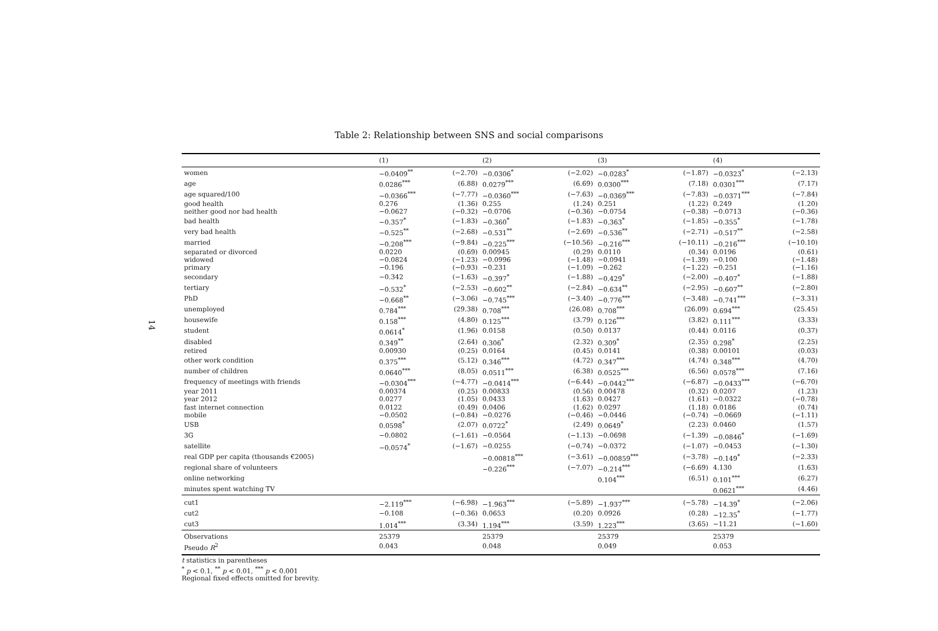14
Table 2: Relationship between SNS and social comparisons
| | (1) | | (2) | | (3) | | (4) | |
| --- | --- | --- | --- | --- | --- | --- | --- | --- |
| women | −0.0409<sup>**</sup> | (−2.70) | −0.0306<sup>*</sup> | (−2.02) | −0.0283<sup>*</sup> | (−1.87) | −0.0323<sup>*</sup> | (−2.13) |
| age | 0.0286<sup>***</sup> | (6.88) | 0.0279<sup>***</sup> | (6.69) | 0.0300<sup>***</sup> | (7.18) | 0.0301<sup>***</sup> | (7.17) |
| age squared/100 | −0.0366<sup>***</sup> | (−7.77) | −0.0360<sup>***</sup> | (−7.63) | −0.0369<sup>***</sup> | (−7.83) | −0.0371<sup>***</sup> | (−7.84) |
| good health | 0.276 | (1.36) | 0.255 | (1.24) | 0.251 | (1.22) | 0.249 | (1.20) |
| neither good nor bad health | −0.0627 | (−0.32) | −0.0706 | (−0.36) | −0.0754 | (−0.38) | −0.0713 | (−0.36) |
| bad health | −0.357<sup>*</sup> | (−1.83) | −0.360<sup>*</sup> | (−1.83) | −0.363<sup>*</sup> | (−1.85) | −0.355<sup>*</sup> | (−1.78) |
| very bad health | −0.525<sup>**</sup> | (−2.68) | −0.531<sup>**</sup> | (−2.69) | −0.536<sup>**</sup> | (−2.71) | −0.517<sup>**</sup> | (−2.58) |
| married | −0.208<sup>***</sup> | (−9.84) | −0.225<sup>***</sup> | (−10.56) | −0.216<sup>***</sup> | (−10.11) | −0.216<sup>***</sup> | (−10.10) |
| separated or divorced | 0.0220 | (0.69) | 0.00945 | (0.29) | 0.0110 | (0.34) | 0.0196 | (0.61) |
| widowed | −0.0824 | (−1.23) | −0.0996 | (−1.48) | −0.0941 | (−1.39) | −0.100 | (−1.48) |
| primary | −0.196 | (−0.93) | −0.231 | (−1.09) | −0.262 | (−1.22) | −0.251 | (−1.16) |
| secondary | −0.342 | (−1.63) | −0.397<sup>*</sup> | (−1.88) | −0.429<sup>*</sup> | (−2.00) | −0.407<sup>*</sup> | (−1.88) |
| tertiary | −0.532<sup>*</sup> | (−2.53) | −0.602<sup>**</sup> | (−2.84) | −0.634<sup>**</sup> | (−2.95) | −0.607<sup>**</sup> | (−2.80) |
| PhD | −0.668<sup>**</sup> | (−3.06) | −0.745<sup>***</sup> | (−3.40) | −0.776<sup>***</sup> | (−3.48) | −0.741<sup>***</sup> | (−3.31) |
| unemployed | 0.784<sup>***</sup> | (29.38) | 0.708<sup>***</sup> | (26.08) | 0.708<sup>***</sup> | (26.09) | 0.694<sup>***</sup> | (25.45) |
| housewife | 0.158<sup>***</sup> | (4.80) | 0.125<sup>***</sup> | (3.79) | 0.126<sup>***</sup> | (3.82) | 0.111<sup>***</sup> | (3.33) |
| student | 0.0614<sup>*</sup> | (1.96) | 0.0158 | (0.50) | 0.0137 | (0.44) | 0.0116 | (0.37) |
| disabled | 0.349<sup>**</sup> | (2.64) | 0.306<sup>*</sup> | (2.32) | 0.309<sup>*</sup> | (2.35) | 0.298<sup>*</sup> | (2.25) |
| retired | 0.00930 | (0.25) | 0.0164 | (0.45) | 0.0141 | (0.38) | 0.00101 | (0.03) |
| other work condition | 0.375<sup>***</sup> | (5.12) | 0.346<sup>***</sup> | (4.72) | 0.347<sup>***</sup> | (4.74) | 0.348<sup>***</sup> | (4.70) |
| number of children | 0.0640<sup>***</sup> | (8.05) | 0.0511<sup>***</sup> | (6.38) | 0.0525<sup>***</sup> | (6.56) | 0.0578<sup>***</sup> | (7.16) |
| frequency of meetings with friends | −0.0304<sup>***</sup> | (−4.77) | −0.0414<sup>***</sup> | (−6.44) | −0.0442<sup>***</sup> | (−6.87) | −0.0433<sup>***</sup> | (−6.70) |
| year 2011 | 0.00374 | (0.25) | 0.00833 | (0.56) | 0.00478 | (0.32) | 0.0207 | (1.23) |
| year 2012 | 0.0277 | (1.05) | 0.0433 | (1.63) | 0.0427 | (1.61) | −0.0322 | (−0.78) |
| fast internet connection | 0.0122 | (0.49) | 0.0406 | (1.62) | 0.0297 | (1.18) | 0.0186 | (0.74) |
| mobile | −0.0502 | (−0.84) | −0.0276 | (−0.46) | −0.0446 | (−0.74) | −0.0669 | (−1.11) |
| USB | 0.0598<sup>*</sup> | (2.07) | 0.0722<sup>*</sup> | (2.49) | 0.0649<sup>*</sup> | (2.23) | 0.0460 | (1.57) |
| 3G | −0.0802 | (−1.61) | −0.0564 | (−1.13) | −0.0698 | (−1.39) | −0.0846<sup>*</sup> | (−1.69) |
| satellite | −0.0574<sup>*</sup> | (−1.67) | −0.0255 | (−0.74) | −0.0372 | (−1.07) | −0.0453 | (−1.30) |
| real GDP per capita (thousands €2005) | | | −0.00818<sup>***</sup> | (−3.61) | −0.00859<sup>***</sup> | (−3.78) | −0.149<sup>*</sup> | (−2.33) |
| regional share of volunteers | | | −0.226<sup>***</sup> | (−7.07) | −0.214<sup>***</sup> | (−6.69) | 4.130 | (1.63) |
| online networking | | | | | 0.104<sup>***</sup> | (6.51) | 0.101<sup>***</sup> | (6.27) |
| minutes spent watching TV | | | | | | | 0.0621<sup>***</sup> | (4.46) |
| cut1 | −2.119<sup>***</sup> | (−6.98) | −1.963<sup>***</sup> | (−5.89) | −1.937<sup>***</sup> | (−5.78) | −14.39<sup>*</sup> | (−2.06) |
| cut2 | −0.108 | (−0.36) | 0.0653 | (0.20) | 0.0926 | (0.28) | −12.35<sup>*</sup> | (−1.77) |
| cut3 | 1.014<sup>***</sup> | (3.34) | 1.194<sup>***</sup> | (3.59) | 1.223<sup>***</sup> | (3.65) | −11.21 | (−1.60) |
| Observations | 25379 | | 25379 | | 25379 | | 25379 | |
| Pseudo R<sup>2</sup> | 0.043 | | 0.048 | | 0.049 | | 0.053 | |
t statistics in parentheses
<sup>*</sup> p < 0.1, <sup>**</sup> p < 0.01, <sup>***</sup> p < 0.001
Regional fixed effects omitted for brevity.